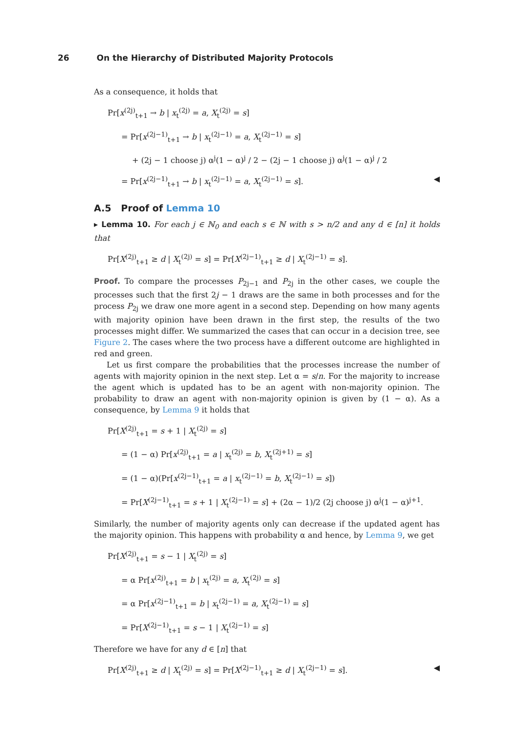26 On the Hierarchy of Distributed Majority Protocols
As a consequence, it holds that
Pr[x<sup>(2j)</sup><sub>t+1</sub> → b | x<sub>t</sub><sup>(2j)</sup> = a, X<sub>t</sub><sup>(2j)</sup> = s]
= Pr[x<sup>(2j−1)</sup><sub>t+1</sub> → b | x<sub>t</sub><sup>(2j−1)</sup> = a, X<sub>t</sub><sup>(2j−1)</sup> = s]
+ (2j − 1 choose j) α<sup>j</sup>(1 − α)<sup>j</sup> / 2 − (2j − 1 choose j) α<sup>j</sup>(1 − α)<sup>j</sup> / 2
= Pr[x<sup>(2j−1)</sup><sub>t+1</sub> → b | x<sub>t</sub><sup>(2j−1)</sup> = a, X<sub>t</sub><sup>(2j−1)</sup> = s]. ◀
A.5 Proof of Lemma 10
▸ Lemma 10. For each j ∈ ℕ<sub>0</sub> and each s ∈ ℕ with s > n/2 and any d ∈ [n] it holds that
Pr[X<sup>(2j)</sup><sub>t+1</sub> ≥ d | X<sub>t</sub><sup>(2j)</sup> = s] = Pr[X<sup>(2j−1)</sup><sub>t+1</sub> ≥ d | X<sub>t</sub><sup>(2j−1)</sup> = s].
Proof. To compare the processes P<sub>2j−1</sub> and P<sub>2j</sub> in the other cases, we couple the processes such that the first 2j − 1 draws are the same in both processes and for the process P<sub>2j</sub> we draw one more agent in a second step. Depending on how many agents with majority opinion have been drawn in the first step, the results of the two processes might differ. We summarized the cases that can occur in a decision tree, see Figure 2. The cases where the two process have a different outcome are highlighted in red and green.
Let us first compare the probabilities that the processes increase the number of agents with majority opinion in the next step. Let α = s/n. For the majority to increase the agent which is updated has to be an agent with non-majority opinion. The probability to draw an agent with non-majority opinion is given by (1 − α). As a consequence, by Lemma 9 it holds that
Pr[X<sup>(2j)</sup><sub>t+1</sub> = s + 1 | X<sub>t</sub><sup>(2j)</sup> = s]
= (1 − α) Pr[x<sup>(2j)</sup><sub>t+1</sub> = a | x<sub>t</sub><sup>(2j)</sup> = b, X<sub>t</sub><sup>(2j+1)</sup> = s]
= (1 − α)(Pr[x<sup>(2j−1)</sup><sub>t+1</sub> = a | x<sub>t</sub><sup>(2j−1)</sup> = b, X<sub>t</sub><sup>(2j−1)</sup> = s])
= Pr[X<sup>(2j−1)</sup><sub>t+1</sub> = s + 1 | X<sub>t</sub><sup>(2j−1)</sup> = s] + (2α − 1)/2 (2j choose j) α<sup>j</sup>(1 − α)<sup>j+1</sup>.
Similarly, the number of majority agents only can decrease if the updated agent has the majority opinion. This happens with probability α and hence, by Lemma 9, we get
Pr[X<sup>(2j)</sup><sub>t+1</sub> = s − 1 | X<sub>t</sub><sup>(2j)</sup> = s]
= α Pr[x<sup>(2j)</sup><sub>t+1</sub> = b | x<sub>t</sub><sup>(2j)</sup> = a, X<sub>t</sub><sup>(2j)</sup> = s]
= α Pr[x<sup>(2j−1)</sup><sub>t+1</sub> = b | x<sub>t</sub><sup>(2j−1)</sup> = a, X<sub>t</sub><sup>(2j−1)</sup> = s]
= Pr[X<sup>(2j−1)</sup><sub>t+1</sub> = s − 1 | X<sub>t</sub><sup>(2j−1)</sup> = s]
Therefore we have for any d ∈ [n] that
Pr[X<sup>(2j)</sup><sub>t+1</sub> ≥ d | X<sub>t</sub><sup>(2j)</sup> = s] = Pr[X<sup>(2j−1)</sup><sub>t+1</sub> ≥ d | X<sub>t</sub><sup>(2j−1)</sup> = s]. ◀